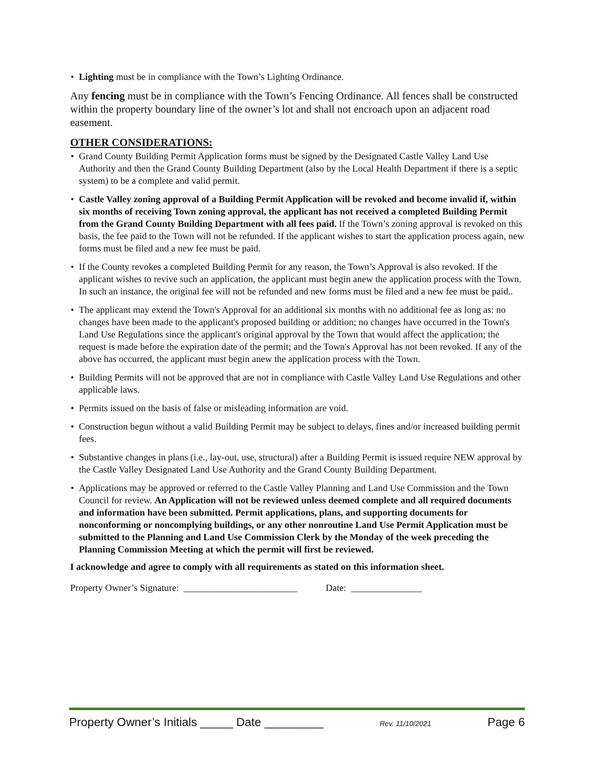• Lighting must be in compliance with the Town’s Lighting Ordinance.
Any fencing must be in compliance with the Town’s Fencing Ordinance. All fences shall be constructed within the property boundary line of the owner’s lot and shall not encroach upon an adjacent road easement.
OTHER CONSIDERATIONS:
• Grand County Building Permit Application forms must be signed by the Designated Castle Valley Land Use Authority and then the Grand County Building Department (also by the Local Health Department if there is a septic system) to be a complete and valid permit.
• Castle Valley zoning approval of a Building Permit Application will be revoked and become invalid if, within six months of receiving Town zoning approval, the applicant has not received a completed Building Permit from the Grand County Building Department with all fees paid. If the Town’s zoning approval is revoked on this basis, the fee paid to the Town will not be refunded. If the applicant wishes to start the application process again, new forms must be filed and a new fee must be paid.
• If the County revokes a completed Building Permit for any reason, the Town’s Approval is also revoked. If the applicant wishes to revive such an application, the applicant must begin anew the application process with the Town. In such an instance, the original fee will not be refunded and new forms must be filed and a new fee must be paid..
• The applicant may extend the Town's Approval for an additional six months with no additional fee as long as: no changes have been made to the applicant's proposed building or addition; no changes have occurred in the Town's Land Use Regulations since the applicant's original approval by the Town that would affect the application; the request is made before the expiration date of the permit; and the Town's Approval has not been revoked. If any of the above has occurred, the applicant must begin anew the application process with the Town.
• Building Permits will not be approved that are not in compliance with Castle Valley Land Use Regulations and other applicable laws.
• Permits issued on the basis of false or misleading information are void.
• Construction begun without a valid Building Permit may be subject to delays, fines and/or increased building permit fees.
• Substantive changes in plans (i.e., lay-out, use, structural) after a Building Permit is issued require NEW approval by the Castle Valley Designated Land Use Authority and the Grand County Building Department.
• Applications may be approved or referred to the Castle Valley Planning and Land Use Commission and the Town Council for review. An Application will not be reviewed unless deemed complete and all required documents and information have been submitted. Permit applications, plans, and supporting documents for nonconforming or noncomplying buildings, or any other nonroutine Land Use Permit Application must be submitted to the Planning and Land Use Commission Clerk by the Monday of the week preceding the Planning Commission Meeting at which the permit will first be reviewed.
I acknowledge and agree to comply with all requirements as stated on this information sheet.
Property Owner’s Signature: ________________________ Date: _______________
Property Owner’s Initials _____ Date _________ Rev. 11/10/2021 Page 6